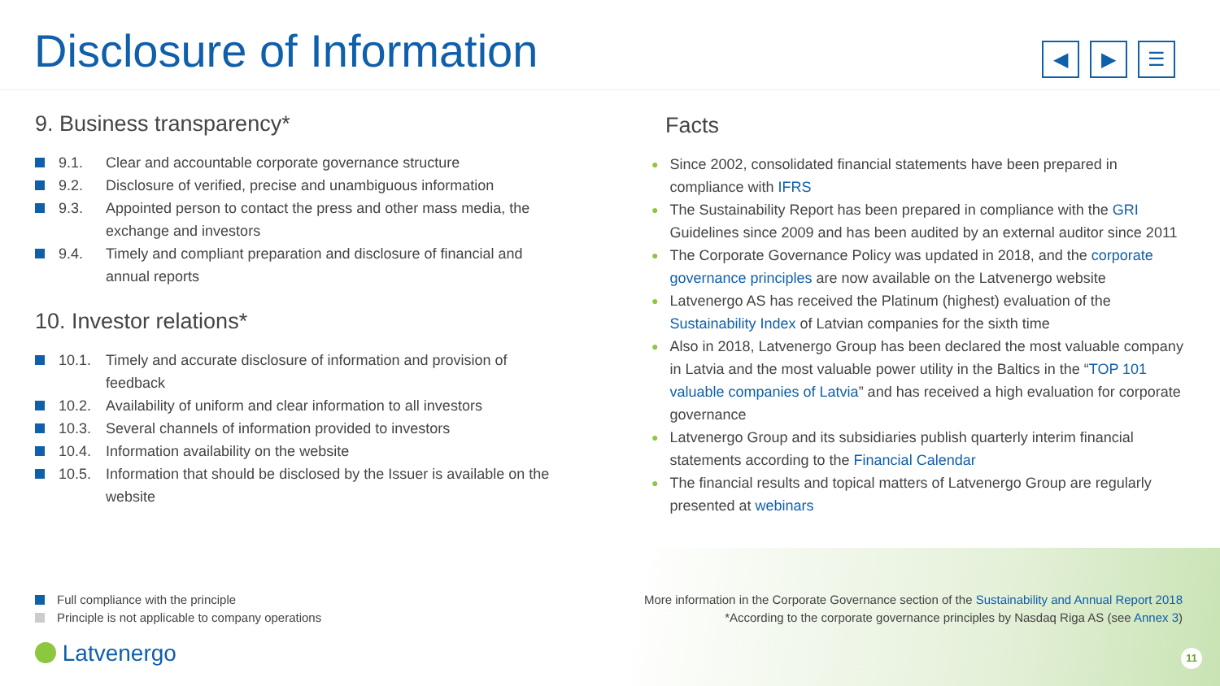Disclosure of Information ◀ ▶ ☰
9. Business transparency*
9.1. Clear and accountable corporate governance structure
9.2. Disclosure of verified, precise and unambiguous information
9.3. Appointed person to contact the press and other mass media, the exchange and investors
9.4. Timely and compliant preparation and disclosure of financial and annual reports
10. Investor relations*
10.1. Timely and accurate disclosure of information and provision of feedback
10.2. Availability of uniform and clear information to all investors
10.3. Several channels of information provided to investors
10.4. Information availability on the website
10.5. Information that should be disclosed by the Issuer is available on the website
Facts
● Since 2002, consolidated financial statements have been prepared in compliance with IFRS
● The Sustainability Report has been prepared in compliance with the GRI Guidelines since 2009 and has been audited by an external auditor since 2011
● The Corporate Governance Policy was updated in 2018, and the corporate governance principles are now available on the Latvenergo website
● Latvenergo AS has received the Platinum (highest) evaluation of the Sustainability Index of Latvian companies for the sixth time
● Also in 2018, Latvenergo Group has been declared the most valuable company in Latvia and the most valuable power utility in the Baltics in the “TOP 101 valuable companies of Latvia” and has received a high evaluation for corporate governance
● Latvenergo Group and its subsidiaries publish quarterly interim financial statements according to the Financial Calendar
● The financial results and topical matters of Latvenergo Group are regularly presented at webinars
Full compliance with the principle
Principle is not applicable to company operations
More information in the Corporate Governance section of the Sustainability and Annual Report 2018
*According to the corporate governance principles by Nasdaq Riga AS (see Annex 3)
Latvenergo 11